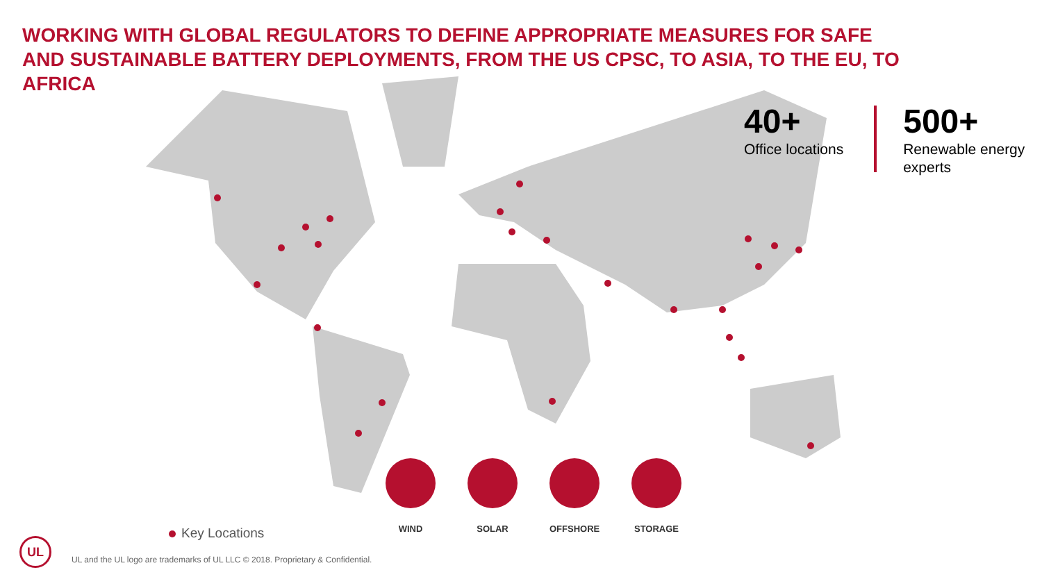WORKING WITH GLOBAL REGULATORS TO DEFINE APPROPRIATE MEASURES FOR SAFE AND SUSTAINABLE BATTERY DEPLOYMENTS, FROM THE US CPSC, TO ASIA, TO THE EU, TO AFRICA
40+
Office locations
500+
Renewable energy
experts
WIND SOLAR OFFSHORE STORAGE
Key Locations
UL
UL and the UL logo are trademarks of UL LLC © 2018. Proprietary & Confidential.